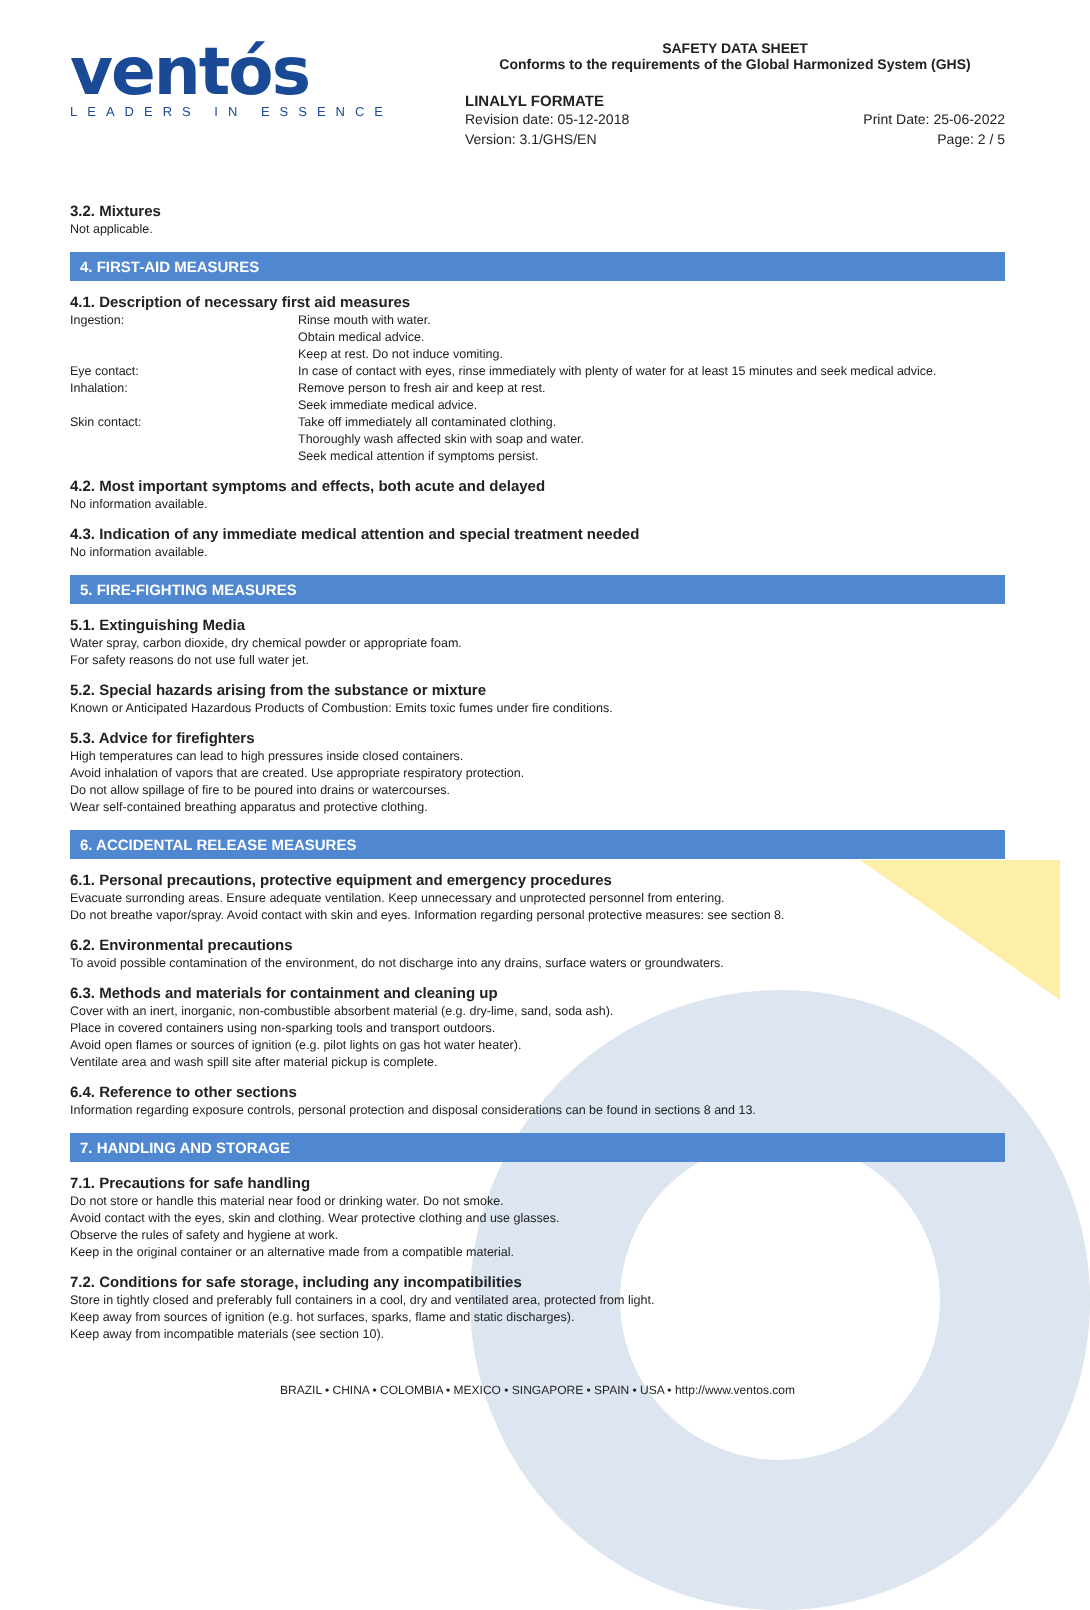ventós
LEADERS IN ESSENCE
SAFETY DATA SHEET
Conforms to the requirements of the Global Harmonized System (GHS)
LINALYL FORMATE
Revision date: 05-12-2018
Version: 3.1/GHS/EN
Print Date: 25-06-2022
Page: 2 / 5
3.2. Mixtures
Not applicable.
4. FIRST-AID MEASURES
4.1. Description of necessary first aid measures
| Ingestion: | Rinse mouth with water. Obtain medical advice. Keep at rest. Do not induce vomiting. |
| Eye contact: | In case of contact with eyes, rinse immediately with plenty of water for at least 15 minutes and seek medical advice. |
| Inhalation: | Remove person to fresh air and keep at rest. Seek immediate medical advice. |
| Skin contact: | Take off immediately all contaminated clothing. Thoroughly wash affected skin with soap and water. Seek medical attention if symptoms persist. |
4.2. Most important symptoms and effects, both acute and delayed
No information available.
4.3. Indication of any immediate medical attention and special treatment needed
No information available.
5. FIRE-FIGHTING MEASURES
5.1. Extinguishing Media
Water spray, carbon dioxide, dry chemical powder or appropriate foam.
For safety reasons do not use full water jet.
5.2. Special hazards arising from the substance or mixture
Known or Anticipated Hazardous Products of Combustion: Emits toxic fumes under fire conditions.
5.3. Advice for firefighters
High temperatures can lead to high pressures inside closed containers.
Avoid inhalation of vapors that are created. Use appropriate respiratory protection.
Do not allow spillage of fire to be poured into drains or watercourses.
Wear self-contained breathing apparatus and protective clothing.
6. ACCIDENTAL RELEASE MEASURES
6.1. Personal precautions, protective equipment and emergency procedures
Evacuate surronding areas. Ensure adequate ventilation. Keep unnecessary and unprotected personnel from entering.
Do not breathe vapor/spray. Avoid contact with skin and eyes. Information regarding personal protective measures: see section 8.
6.2. Environmental precautions
To avoid possible contamination of the environment, do not discharge into any drains, surface waters or groundwaters.
6.3. Methods and materials for containment and cleaning up
Cover with an inert, inorganic, non-combustible absorbent material (e.g. dry-lime, sand, soda ash).
Place in covered containers using non-sparking tools and transport outdoors.
Avoid open flames or sources of ignition (e.g. pilot lights on gas hot water heater).
Ventilate area and wash spill site after material pickup is complete.
6.4. Reference to other sections
Information regarding exposure controls, personal protection and disposal considerations can be found in sections 8 and 13.
7. HANDLING AND STORAGE
7.1. Precautions for safe handling
Do not store or handle this material near food or drinking water. Do not smoke.
Avoid contact with the eyes, skin and clothing. Wear protective clothing and use glasses.
Observe the rules of safety and hygiene at work.
Keep in the original container or an alternative made from a compatible material.
7.2. Conditions for safe storage, including any incompatibilities
Store in tightly closed and preferably full containers in a cool, dry and ventilated area, protected from light.
Keep away from sources of ignition (e.g. hot surfaces, sparks, flame and static discharges).
Keep away from incompatible materials (see section 10).
BRAZIL • CHINA • COLOMBIA • MEXICO • SINGAPORE • SPAIN • USA • http://www.ventos.com